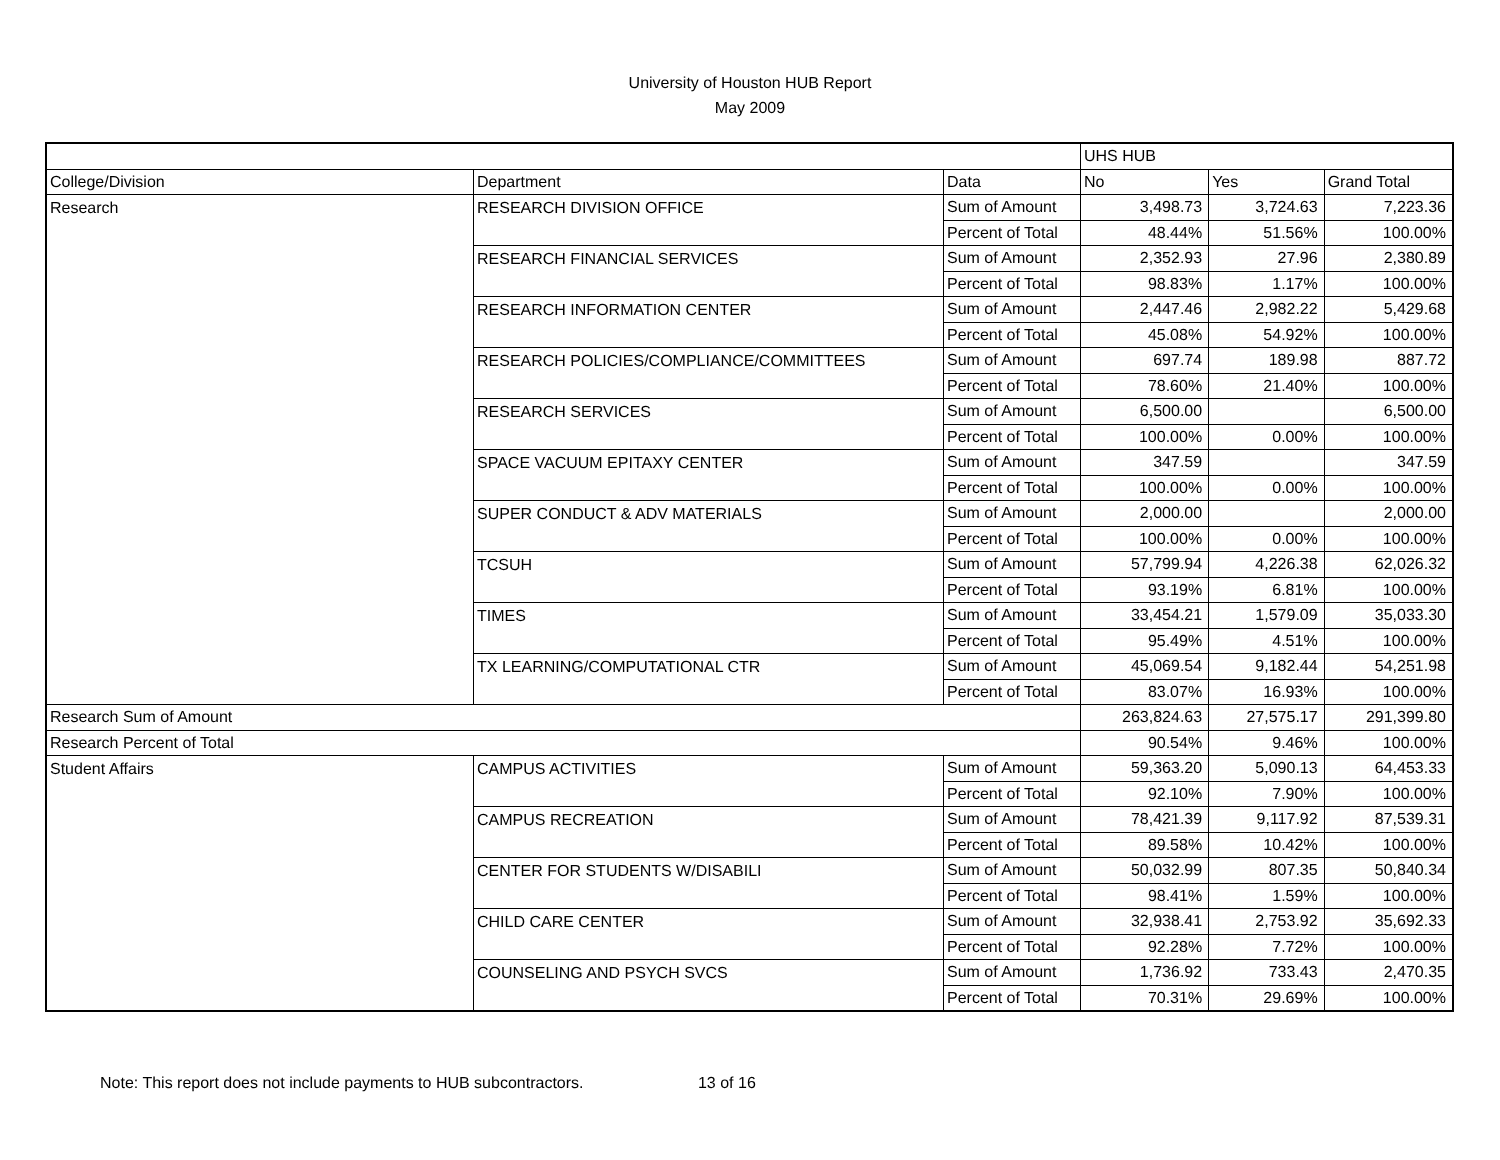University of Houston HUB Report
May 2009
| | | | UHS HUB | | |
| College/Division | Department | Data | No | Yes | Grand Total |
| Research | RESEARCH DIVISION OFFICE | Sum of Amount | 3,498.73 | 3,724.63 | 7,223.36 |
| | | Percent of Total | 48.44% | 51.56% | 100.00% |
| | RESEARCH FINANCIAL SERVICES | Sum of Amount | 2,352.93 | 27.96 | 2,380.89 |
| | | Percent of Total | 98.83% | 1.17% | 100.00% |
| | RESEARCH INFORMATION CENTER | Sum of Amount | 2,447.46 | 2,982.22 | 5,429.68 |
| | | Percent of Total | 45.08% | 54.92% | 100.00% |
| | RESEARCH POLICIES/COMPLIANCE/COMMITTEES | Sum of Amount | 697.74 | 189.98 | 887.72 |
| | | Percent of Total | 78.60% | 21.40% | 100.00% |
| | RESEARCH SERVICES | Sum of Amount | 6,500.00 | | 6,500.00 |
| | | Percent of Total | 100.00% | 0.00% | 100.00% |
| | SPACE VACUUM EPITAXY CENTER | Sum of Amount | 347.59 | | 347.59 |
| | | Percent of Total | 100.00% | 0.00% | 100.00% |
| | SUPER CONDUCT & ADV MATERIALS | Sum of Amount | 2,000.00 | | 2,000.00 |
| | | Percent of Total | 100.00% | 0.00% | 100.00% |
| | TCSUH | Sum of Amount | 57,799.94 | 4,226.38 | 62,026.32 |
| | | Percent of Total | 93.19% | 6.81% | 100.00% |
| | TIMES | Sum of Amount | 33,454.21 | 1,579.09 | 35,033.30 |
| | | Percent of Total | 95.49% | 4.51% | 100.00% |
| | TX LEARNING/COMPUTATIONAL CTR | Sum of Amount | 45,069.54 | 9,182.44 | 54,251.98 |
| | | Percent of Total | 83.07% | 16.93% | 100.00% |
| Research Sum of Amount | | | 263,824.63 | 27,575.17 | 291,399.80 |
| Research Percent of Total | | | 90.54% | 9.46% | 100.00% |
| Student Affairs | CAMPUS ACTIVITIES | Sum of Amount | 59,363.20 | 5,090.13 | 64,453.33 |
| | | Percent of Total | 92.10% | 7.90% | 100.00% |
| | CAMPUS RECREATION | Sum of Amount | 78,421.39 | 9,117.92 | 87,539.31 |
| | | Percent of Total | 89.58% | 10.42% | 100.00% |
| | CENTER FOR STUDENTS W/DISABILI | Sum of Amount | 50,032.99 | 807.35 | 50,840.34 |
| | | Percent of Total | 98.41% | 1.59% | 100.00% |
| | CHILD CARE CENTER | Sum of Amount | 32,938.41 | 2,753.92 | 35,692.33 |
| | | Percent of Total | 92.28% | 7.72% | 100.00% |
| | COUNSELING AND PSYCH SVCS | Sum of Amount | 1,736.92 | 733.43 | 2,470.35 |
| | | Percent of Total | 70.31% | 29.69% | 100.00% |
Note: This report does not include payments to HUB subcontractors. 13 of 16